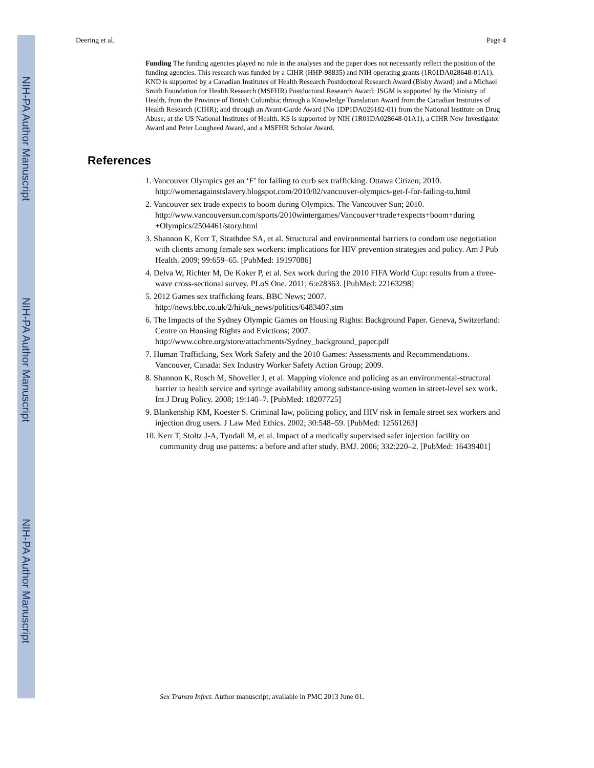NIH-PA Author Manuscript
NIH-PA Author Manuscript
NIH-PA Author Manuscript
Deering et al. Page 4
Funding The funding agencies played no role in the analyses and the paper does not necessarily reflect the position of the funding agencies. This research was funded by a CIHR (HHP-98835) and NIH operating grants (1R01DA028648-01A1). KND is supported by a Canadian Institutes of Health Research Postdoctoral Research Award (Bisby Award) and a Michael Smith Foundation for Health Research (MSFHR) Postdoctoral Research Award; JSGM is supported by the Ministry of Health, from the Province of British Columbia; through a Knowledge Translation Award from the Canadian Institutes of Health Research (CIHR); and through an Avant-Garde Award (No 1DP1DA026182-01) from the National Institute on Drug Abuse, at the US National Institutes of Health. KS is supported by NIH (1R01DA028648-01A1), a CIHR New Investigator Award and Peter Lougheed Award, and a MSFHR Scholar Award.
References
1. Vancouver Olympics get an ‘F’ for failing to curb sex trafficking. Ottawa Citizen; 2010. http://womenagainstslavery.blogspot.com/2010/02/vancouver-olympics-get-f-for-failing-to.html
2. Vancouver sex trade expects to boom during Olympics. The Vancouver Sun; 2010. http://www.vancouversun.com/sports/2010wintergames/Vancouver+trade+expects+boom+during +Olympics/2504461/story.html
3. Shannon K, Kerr T, Strathdee SA, et al. Structural and environmental barriers to condom use negotiation with clients among female sex workers: implications for HIV prevention strategies and policy. Am J Pub Health. 2009; 99:659–65. [PubMed: 19197086]
4. Delva W, Richter M, De Koker P, et al. Sex work during the 2010 FIFA World Cup: results from a three-wave cross-sectional survey. PLoS One. 2011; 6:e28363. [PubMed: 22163298]
5. 2012 Games sex trafficking fears. BBC News; 2007. http://news.bbc.co.uk/2/hi/uk_news/politics/6483407.stm
6. The Impacts of the Sydney Olympic Games on Housing Rights: Background Paper. Geneva, Switzerland: Centre on Housing Rights and Evictions; 2007. http://www.cohre.org/store/attachments/Sydney_background_paper.pdf
7. Human Trafficking, Sex Work Safety and the 2010 Games: Assessments and Recommendations. Vancouver, Canada: Sex Industry Worker Safety Action Group; 2009.
8. Shannon K, Rusch M, Shoveller J, et al. Mapping violence and policing as an environmental-structural barrier to health service and syringe availability among substance-using women in street-level sex work. Int J Drug Policy. 2008; 19:140–7. [PubMed: 18207725]
9. Blankenship KM, Koester S. Criminal law, policing policy, and HIV risk in female street sex workers and injection drug users. J Law Med Ethics. 2002; 30:548–59. [PubMed: 12561263]
10. Kerr T, Stoltz J-A, Tyndall M, et al. Impact of a medically supervised safer injection facility on community drug use patterns: a before and after study. BMJ. 2006; 332:220–2. [PubMed: 16439401]
Sex Transm Infect. Author manuscript; available in PMC 2013 June 01.